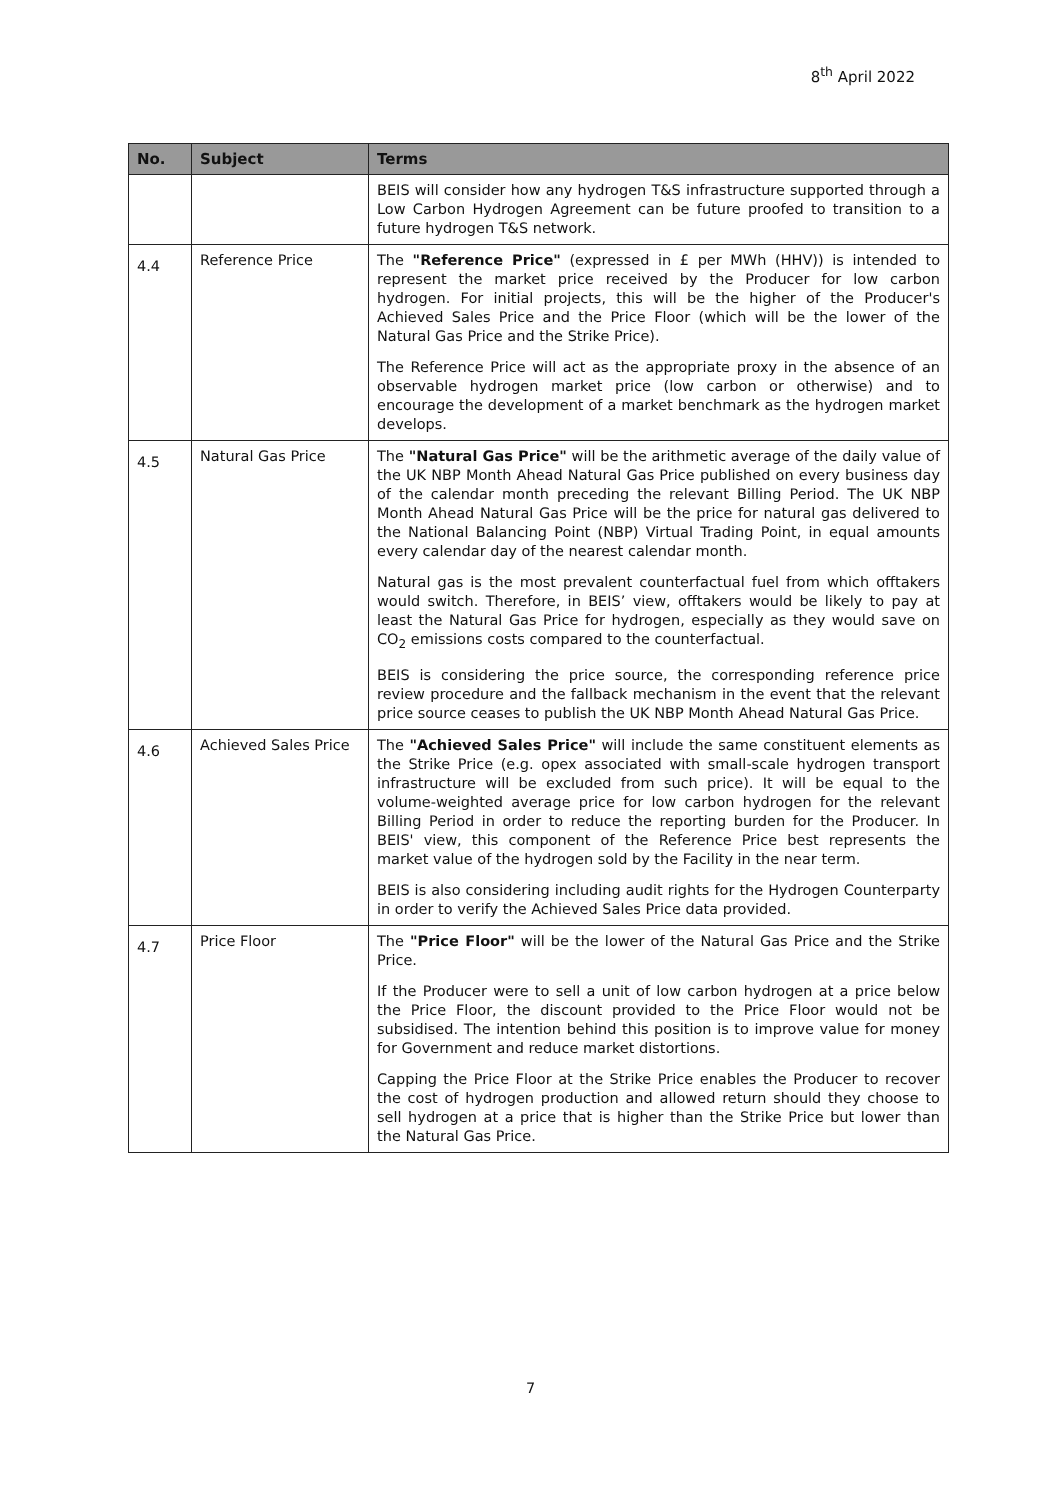8<sup>th</sup> April 2022
| No. | Subject | Terms |
| --- | --- | --- |
| | | BEIS will consider how any hydrogen T&S infrastructure supported through a Low Carbon Hydrogen Agreement can be future proofed to transition to a future hydrogen T&S network. |
| 4.4 | Reference Price | The "Reference Price" (expressed in £ per MWh (HHV)) is intended to represent the market price received by the Producer for low carbon hydrogen. For initial projects, this will be the higher of the Producer's Achieved Sales Price and the Price Floor (which will be the lower of the Natural Gas Price and the Strike Price). The Reference Price will act as the appropriate proxy in the absence of an observable hydrogen market price (low carbon or otherwise) and to encourage the development of a market benchmark as the hydrogen market develops. |
| 4.5 | Natural Gas Price | The "Natural Gas Price" will be the arithmetic average of the daily value of the UK NBP Month Ahead Natural Gas Price published on every business day of the calendar month preceding the relevant Billing Period. The UK NBP Month Ahead Natural Gas Price will be the price for natural gas delivered to the National Balancing Point (NBP) Virtual Trading Point, in equal amounts every calendar day of the nearest calendar month. Natural gas is the most prevalent counterfactual fuel from which offtakers would switch. Therefore, in BEIS’ view, offtakers would be likely to pay at least the Natural Gas Price for hydrogen, especially as they would save on CO<sub>2</sub> emissions costs compared to the counterfactual. BEIS is considering the price source, the corresponding reference price review procedure and the fallback mechanism in the event that the relevant price source ceases to publish the UK NBP Month Ahead Natural Gas Price. |
| 4.6 | Achieved Sales Price | The "Achieved Sales Price" will include the same constituent elements as the Strike Price (e.g. opex associated with small-scale hydrogen transport infrastructure will be excluded from such price). It will be equal to the volume-weighted average price for low carbon hydrogen for the relevant Billing Period in order to reduce the reporting burden for the Producer. In BEIS' view, this component of the Reference Price best represents the market value of the hydrogen sold by the Facility in the near term. BEIS is also considering including audit rights for the Hydrogen Counterparty in order to verify the Achieved Sales Price data provided. |
| 4.7 | Price Floor | The "Price Floor" will be the lower of the Natural Gas Price and the Strike Price. If the Producer were to sell a unit of low carbon hydrogen at a price below the Price Floor, the discount provided to the Price Floor would not be subsidised. The intention behind this position is to improve value for money for Government and reduce market distortions. Capping the Price Floor at the Strike Price enables the Producer to recover the cost of hydrogen production and allowed return should they choose to sell hydrogen at a price that is higher than the Strike Price but lower than the Natural Gas Price. |
7